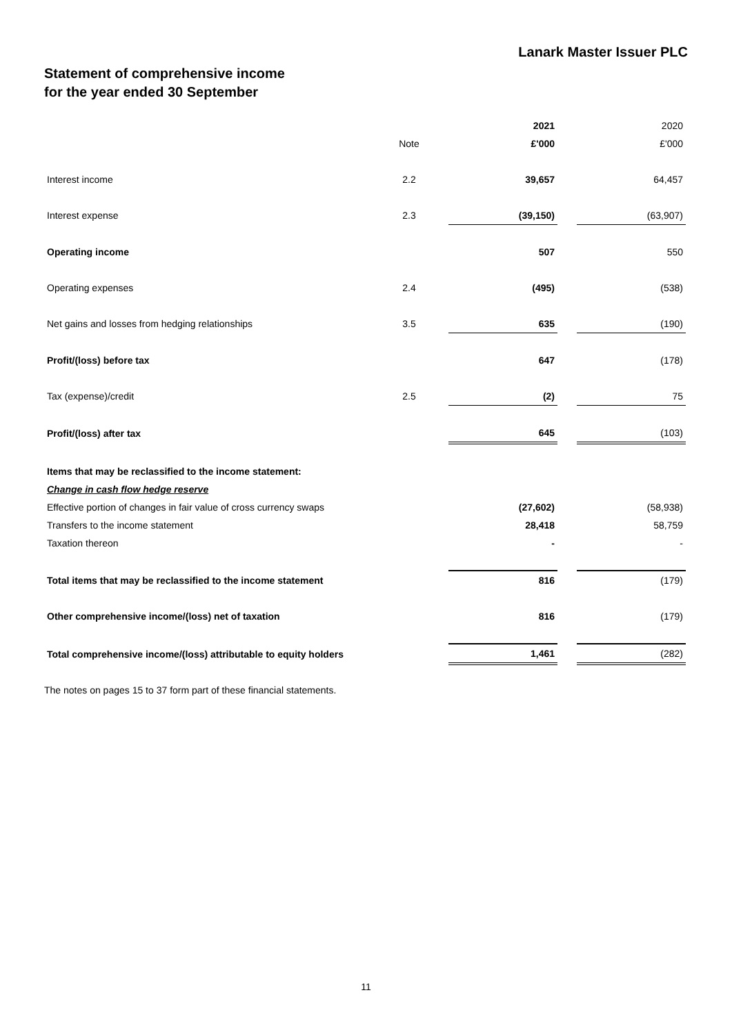Lanark Master Issuer PLC
Statement of comprehensive income
for the year ended 30 September
| | | | 2021 | | 2020 |
| --- | --- | --- | --- | --- | --- |
| | Note | | £'000 | | £'000 |
| Interest income | 2.2 | | 39,657 | | 64,457 |
| Interest expense | 2.3 | | (39,150) | | (63,907) |
| Operating income | | | 507 | | 550 |
| Operating expenses | 2.4 | | (495) | | (538) |
| Net gains and losses from hedging relationships | 3.5 | | 635 | | (190) |
| Profit/(loss) before tax | | | 647 | | (178) |
| Tax (expense)/credit | 2.5 | | (2) | | 75 |
| Profit/(loss) after tax | | | 645 | | (103) |
| Items that may be reclassified to the income statement: | | | | | |
| Change in cash flow hedge reserve | | | | | |
| Effective portion of changes in fair value of cross currency swaps | | | (27,602) | | (58,938) |
| Transfers to the income statement | | | 28,418 | | 58,759 |
| Taxation thereon | | | - | | - |
| Total items that may be reclassified to the income statement | | | 816 | | (179) |
| Other comprehensive income/(loss) net of taxation | | | 816 | | (179) |
| Total comprehensive income/(loss) attributable to equity holders | | | 1,461 | | (282) |
The notes on pages 15 to 37 form part of these financial statements.
11